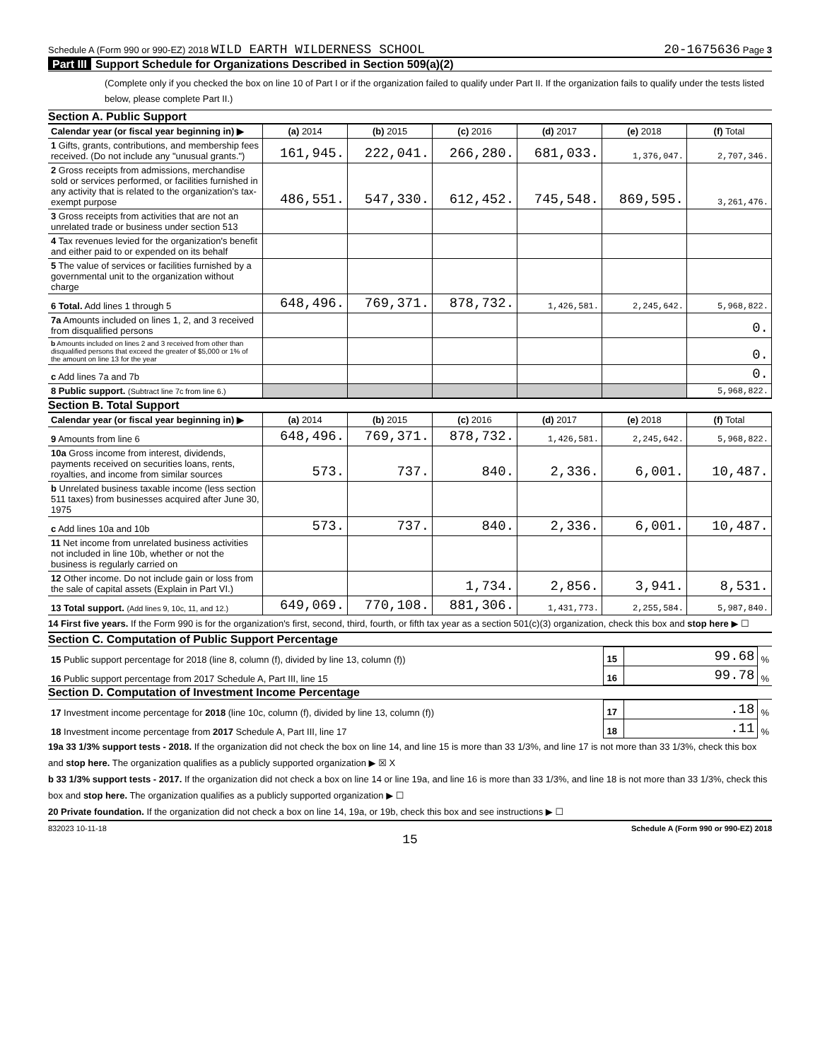Schedule A (Form 990 or 990-EZ) 2018 WILD EARTH WILDERNESS SCHOOL
20-1675636 Page 3
Part III Support Schedule for Organizations Described in Section 509(a)(2)
(Complete only if you checked the box on line 10 of Part I or if the organization failed to qualify under Part II. If the organization fails to qualify under the tests listed below, please complete Part II.)
Section A. Public Support
| Calendar year (or fiscal year beginning in) ▶ | (a) 2014 | (b) 2015 | (c) 2016 | (d) 2017 | (e) 2018 | (f) Total |
| 1 Gifts, grants, contributions, and membership fees received. (Do not include any "unusual grants.") | 161,945. | 222,041. | 266,280. | 681,033. | 1,376,047. | 2,707,346. |
| 2 Gross receipts from admissions, merchandise sold or services performed, or facilities furnished in any activity that is related to the organization's tax-exempt purpose | 486,551. | 547,330. | 612,452. | 745,548. | 869,595. | 3,261,476. |
| 3 Gross receipts from activities that are not an unrelated trade or business under section 513 | | | | | | |
| 4 Tax revenues levied for the organization's benefit and either paid to or expended on its behalf | | | | | | |
| 5 The value of services or facilities furnished by a governmental unit to the organization without charge | | | | | | |
| 6 Total. Add lines 1 through 5 | 648,496. | 769,371. | 878,732. | 1,426,581. | 2,245,642. | 5,968,822. |
| 7a Amounts included on lines 1, 2, and 3 received from disqualified persons | | | | | | 0. |
| b Amounts included on lines 2 and 3 received from other than disqualified persons that exceed the greater of $5,000 or 1% of the amount on line 13 for the year | | | | | | 0. |
| c Add lines 7a and 7b | | | | | | 0. |
| 8 Public support. (Subtract line 7c from line 6.) | | | | | | 5,968,822. |
Section B. Total Support
| Calendar year (or fiscal year beginning in) ▶ | (a) 2014 | (b) 2015 | (c) 2016 | (d) 2017 | (e) 2018 | (f) Total |
| 9 Amounts from line 6 | 648,496. | 769,371. | 878,732. | 1,426,581. | 2,245,642. | 5,968,822. |
| 10a Gross income from interest, dividends, payments received on securities loans, rents, royalties, and income from similar sources | 573. | 737. | 840. | 2,336. | 6,001. | 10,487. |
| b Unrelated business taxable income (less section 511 taxes) from businesses acquired after June 30, 1975 | | | | | | |
| c Add lines 10a and 10b | 573. | 737. | 840. | 2,336. | 6,001. | 10,487. |
| 11 Net income from unrelated business activities not included in line 10b, whether or not the business is regularly carried on | | | | | | |
| 12 Other income. Do not include gain or loss from the sale of capital assets (Explain in Part VI.) | | | 1,734. | 2,856. | 3,941. | 8,531. |
| 13 Total support. (Add lines 9, 10c, 11, and 12.) | 649,069. | 770,108. | 881,306. | 1,431,773. | 2,255,584. | 5,987,840. |
14 First five years. If the Form 990 is for the organization's first, second, third, fourth, or fifth tax year as a section 501(c)(3) organization, check this box and stop here ▶ ☐
Section C. Computation of Public Support Percentage
| 15 Public support percentage for 2018 (line 8, column (f), divided by line 13, column (f)) | 15 | 99.68 | % |
| 16 Public support percentage from 2017 Schedule A, Part III, line 15 | 16 | 99.78 | % |
Section D. Computation of Investment Income Percentage
| 17 Investment income percentage for 2018 (line 10c, column (f), divided by line 13, column (f)) | 17 | .18 | % |
| 18 Investment income percentage from 2017 Schedule A, Part III, line 17 | 18 | .11 | % |
19a 33 1/3% support tests - 2018. If the organization did not check the box on line 14, and line 15 is more than 33 1/3%, and line 17 is not more than 33 1/3%, check this box and stop here. The organization qualifies as a publicly supported organization ▶ ☒ X
b 33 1/3% support tests - 2017. If the organization did not check a box on line 14 or line 19a, and line 16 is more than 33 1/3%, and line 18 is not more than 33 1/3%, check this box and stop here. The organization qualifies as a publicly supported organization ▶ ☐
20 Private foundation. If the organization did not check a box on line 14, 19a, or 19b, check this box and see instructions ▶ ☐
832023 10-11-18 Schedule A (Form 990 or 990-EZ) 2018
15